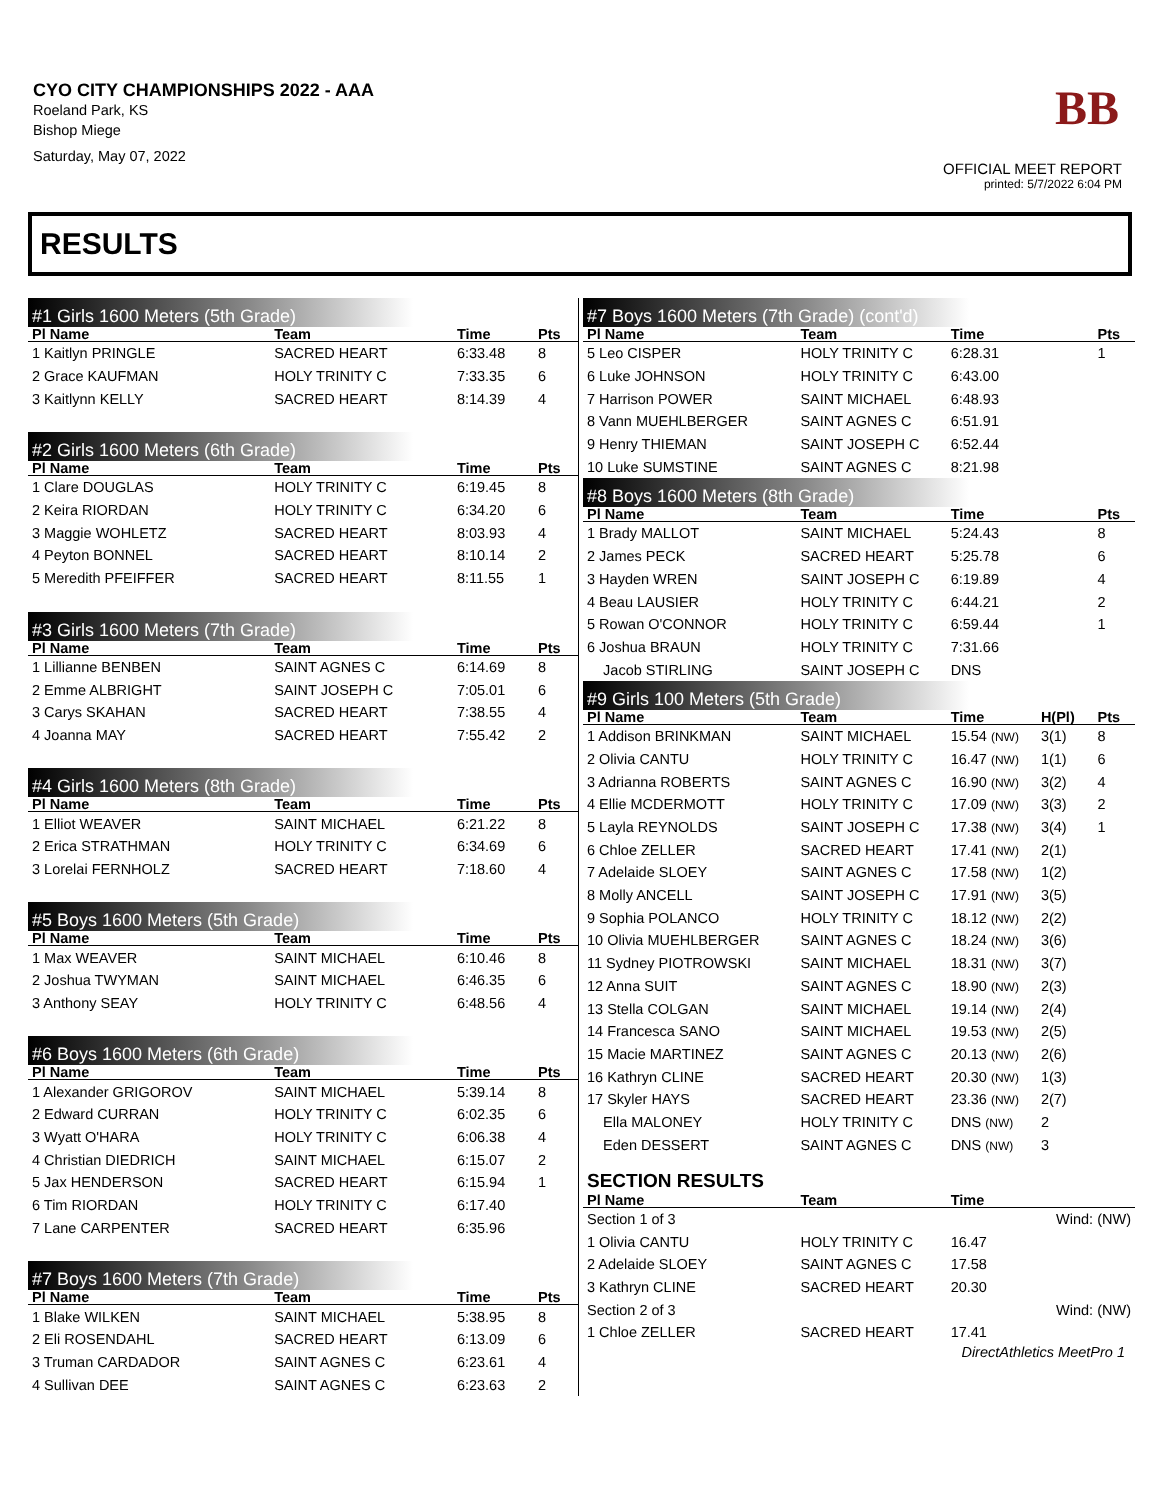CYO CITY CHAMPIONSHIPS 2022 - AAA
Roeland Park, KS
Bishop Miege
Saturday, May 07, 2022
BB
OFFICIAL MEET REPORT
printed: 5/7/2022 6:04 PM
RESULTS
| #1 Girls 1600 Meters (5th Grade) | | | |
| Pl Name | Team | Time | Pts |
| 1 Kaitlyn PRINGLE | SACRED HEART | 6:33.48 | 8 |
| 2 Grace KAUFMAN | HOLY TRINITY C | 7:33.35 | 6 |
| 3 Kaitlynn KELLY | SACRED HEART | 8:14.39 | 4 |
| #2 Girls 1600 Meters (6th Grade) | | | |
| Pl Name | Team | Time | Pts |
| 1 Clare DOUGLAS | HOLY TRINITY C | 6:19.45 | 8 |
| 2 Keira RIORDAN | HOLY TRINITY C | 6:34.20 | 6 |
| 3 Maggie WOHLETZ | SACRED HEART | 8:03.93 | 4 |
| 4 Peyton BONNEL | SACRED HEART | 8:10.14 | 2 |
| 5 Meredith PFEIFFER | SACRED HEART | 8:11.55 | 1 |
| #3 Girls 1600 Meters (7th Grade) | | | |
| Pl Name | Team | Time | Pts |
| 1 Lillianne BENBEN | SAINT AGNES C | 6:14.69 | 8 |
| 2 Emme ALBRIGHT | SAINT JOSEPH C | 7:05.01 | 6 |
| 3 Carys SKAHAN | SACRED HEART | 7:38.55 | 4 |
| 4 Joanna MAY | SACRED HEART | 7:55.42 | 2 |
| #4 Girls 1600 Meters (8th Grade) | | | |
| Pl Name | Team | Time | Pts |
| 1 Elliot WEAVER | SAINT MICHAEL | 6:21.22 | 8 |
| 2 Erica STRATHMAN | HOLY TRINITY C | 6:34.69 | 6 |
| 3 Lorelai FERNHOLZ | SACRED HEART | 7:18.60 | 4 |
| #5 Boys 1600 Meters (5th Grade) | | | |
| Pl Name | Team | Time | Pts |
| 1 Max WEAVER | SAINT MICHAEL | 6:10.46 | 8 |
| 2 Joshua TWYMAN | SAINT MICHAEL | 6:46.35 | 6 |
| 3 Anthony SEAY | HOLY TRINITY C | 6:48.56 | 4 |
| #6 Boys 1600 Meters (6th Grade) | | | |
| Pl Name | Team | Time | Pts |
| 1 Alexander GRIGOROV | SAINT MICHAEL | 5:39.14 | 8 |
| 2 Edward CURRAN | HOLY TRINITY C | 6:02.35 | 6 |
| 3 Wyatt O'HARA | HOLY TRINITY C | 6:06.38 | 4 |
| 4 Christian DIEDRICH | SAINT MICHAEL | 6:15.07 | 2 |
| 5 Jax HENDERSON | SACRED HEART | 6:15.94 | 1 |
| 6 Tim RIORDAN | HOLY TRINITY C | 6:17.40 | |
| 7 Lane CARPENTER | SACRED HEART | 6:35.96 | |
| #7 Boys 1600 Meters (7th Grade) | | | |
| Pl Name | Team | Time | Pts |
| 1 Blake WILKEN | SAINT MICHAEL | 5:38.95 | 8 |
| 2 Eli ROSENDAHL | SACRED HEART | 6:13.09 | 6 |
| 3 Truman CARDADOR | SAINT AGNES C | 6:23.61 | 4 |
| 4 Sullivan DEE | SAINT AGNES C | 6:23.63 | 2 |
| #7 Boys 1600 Meters (7th Grade) (cont'd) | | | | |
| Pl Name | Team | Time | | Pts |
| 5 Leo CISPER | HOLY TRINITY C | 6:28.31 | | 1 |
| 6 Luke JOHNSON | HOLY TRINITY C | 6:43.00 | | |
| 7 Harrison POWER | SAINT MICHAEL | 6:48.93 | | |
| 8 Vann MUEHLBERGER | SAINT AGNES C | 6:51.91 | | |
| 9 Henry THIEMAN | SAINT JOSEPH C | 6:52.44 | | |
| 10 Luke SUMSTINE | SAINT AGNES C | 8:21.98 | | |
| #8 Boys 1600 Meters (8th Grade) | | | | |
| Pl Name | Team | Time | | Pts |
| 1 Brady MALLOT | SAINT MICHAEL | 5:24.43 | | 8 |
| 2 James PECK | SACRED HEART | 5:25.78 | | 6 |
| 3 Hayden WREN | SAINT JOSEPH C | 6:19.89 | | 4 |
| 4 Beau LAUSIER | HOLY TRINITY C | 6:44.21 | | 2 |
| 5 Rowan O'CONNOR | HOLY TRINITY C | 6:59.44 | | 1 |
| 6 Joshua BRAUN | HOLY TRINITY C | 7:31.66 | | |
| Jacob STIRLING | SAINT JOSEPH C | DNS | | |
| #9 Girls 100 Meters (5th Grade) | | | | |
| Pl Name | Team | Time | H(Pl) | Pts |
| 1 Addison BRINKMAN | SAINT MICHAEL | 15.54 (NW) | 3(1) | 8 |
| 2 Olivia CANTU | HOLY TRINITY C | 16.47 (NW) | 1(1) | 6 |
| 3 Adrianna ROBERTS | SAINT AGNES C | 16.90 (NW) | 3(2) | 4 |
| 4 Ellie MCDERMOTT | HOLY TRINITY C | 17.09 (NW) | 3(3) | 2 |
| 5 Layla REYNOLDS | SAINT JOSEPH C | 17.38 (NW) | 3(4) | 1 |
| 6 Chloe ZELLER | SACRED HEART | 17.41 (NW) | 2(1) | |
| 7 Adelaide SLOEY | SAINT AGNES C | 17.58 (NW) | 1(2) | |
| 8 Molly ANCELL | SAINT JOSEPH C | 17.91 (NW) | 3(5) | |
| 9 Sophia POLANCO | HOLY TRINITY C | 18.12 (NW) | 2(2) | |
| 10 Olivia MUEHLBERGER | SAINT AGNES C | 18.24 (NW) | 3(6) | |
| 11 Sydney PIOTROWSKI | SAINT MICHAEL | 18.31 (NW) | 3(7) | |
| 12 Anna SUIT | SAINT AGNES C | 18.90 (NW) | 2(3) | |
| 13 Stella COLGAN | SAINT MICHAEL | 19.14 (NW) | 2(4) | |
| 14 Francesca SANO | SAINT MICHAEL | 19.53 (NW) | 2(5) | |
| 15 Macie MARTINEZ | SAINT AGNES C | 20.13 (NW) | 2(6) | |
| 16 Kathryn CLINE | SACRED HEART | 20.30 (NW) | 1(3) | |
| 17 Skyler HAYS | SACRED HEART | 23.36 (NW) | 2(7) | |
| Ella MALONEY | HOLY TRINITY C | DNS (NW) | 2 | |
| Eden DESSERT | SAINT AGNES C | DNS (NW) | 3 | |
| SECTION RESULTS | | | | |
| Pl Name | Team | Time | | |
| Section 1 of 3 | | | Wind: (NW) | |
| 1 Olivia CANTU | HOLY TRINITY C | 16.47 | | |
| 2 Adelaide SLOEY | SAINT AGNES C | 17.58 | | |
| 3 Kathryn CLINE | SACRED HEART | 20.30 | | |
| Section 2 of 3 | | | Wind: (NW) | |
| 1 Chloe ZELLER | SACRED HEART | 17.41 | | |
DirectAthletics MeetPro 1